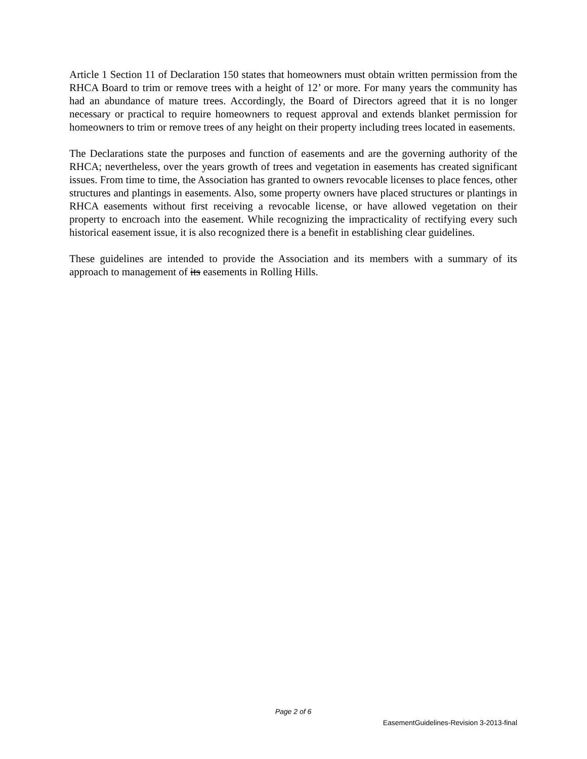Article 1 Section 11 of Declaration 150 states that homeowners must obtain written permission from the RHCA Board to trim or remove trees with a height of 12’ or more. For many years the community has had an abundance of mature trees. Accordingly, the Board of Directors agreed that it is no longer necessary or practical to require homeowners to request approval and extends blanket permission for homeowners to trim or remove trees of any height on their property including trees located in easements.
The Declarations state the purposes and function of easements and are the governing authority of the RHCA; nevertheless, over the years growth of trees and vegetation in easements has created significant issues. From time to time, the Association has granted to owners revocable licenses to place fences, other structures and plantings in easements. Also, some property owners have placed structures or plantings in RHCA easements without first receiving a revocable license, or have allowed vegetation on their property to encroach into the easement. While recognizing the impracticality of rectifying every such historical easement issue, it is also recognized there is a benefit in establishing clear guidelines.
These guidelines are intended to provide the Association and its members with a summary of its approach to management of its easements in Rolling Hills.
Page 2 of 6
EasementGuidelines-Revision 3-2013-final